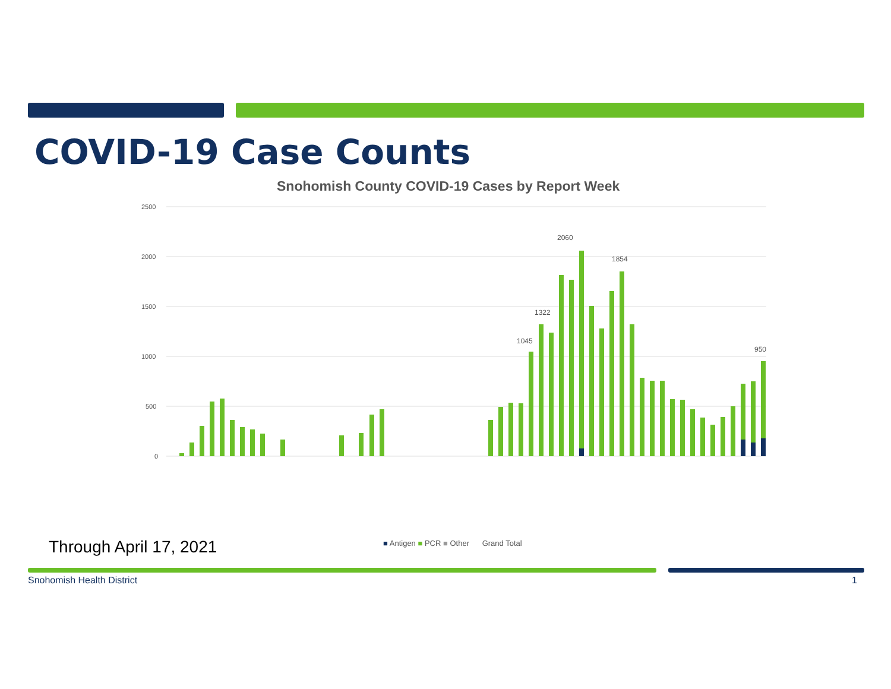COVID-19 Case Counts
Snohomish County COVID-19 Cases by Report Week
2500
2000
1500
1000
500
0
2060
1854
950
1045
1322
Through April 17, 2021
■ Antigen ■ PCR ■ Other Grand Total
Snohomish Health District 1